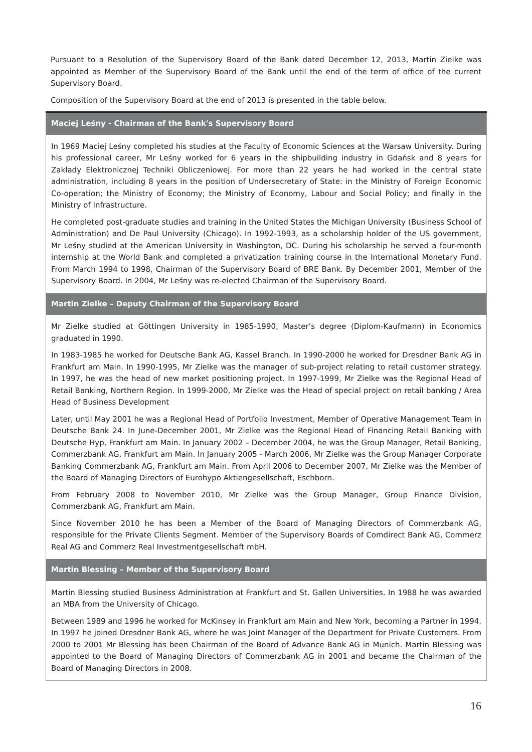Pursuant to a Resolution of the Supervisory Board of the Bank dated December 12, 2013, Martin Zielke was appointed as Member of the Supervisory Board of the Bank until the end of the term of office of the current Supervisory Board.
Composition of the Supervisory Board at the end of 2013 is presented in the table below.
| Maciej Leśny - Chairman of the Bank's Supervisory Board |
| --- |
| In 1969 Maciej Leśny completed his studies at the Faculty of Economic Sciences at the Warsaw University. During his professional career, Mr Leśny worked for 6 years in the shipbuilding industry in Gdańsk and 8 years for Zakłady Elektronicznej Techniki Obliczeniowej. For more than 22 years he had worked in the central state administration, including 8 years in the position of Undersecretary of State: in the Ministry of Foreign Economic Co-operation; the Ministry of Economy; the Ministry of Economy, Labour and Social Policy; and finally in the Ministry of Infrastructure. He completed post-graduate studies and training in the United States the Michigan University (Business School of Administration) and De Paul University (Chicago). In 1992-1993, as a scholarship holder of the US government, Mr Leśny studied at the American University in Washington, DC. During his scholarship he served a four-month internship at the World Bank and completed a privatization training course in the International Monetary Fund. From March 1994 to 1998, Chairman of the Supervisory Board of BRE Bank. By December 2001, Member of the Supervisory Board. In 2004, Mr Leśny was re-elected Chairman of the Supervisory Board. |
| Martin Zielke – Deputy Chairman of the Supervisory Board |
| Mr Zielke studied at Göttingen University in 1985-1990, Master’s degree (Diplom-Kaufmann) in Economics graduated in 1990. In 1983-1985 he worked for Deutsche Bank AG, Kassel Branch. In 1990-2000 he worked for Dresdner Bank AG in Frankfurt am Main. In 1990-1995, Mr Zielke was the manager of sub-project relating to retail customer strategy. In 1997, he was the head of new market positioning project. In 1997-1999, Mr Zielke was the Regional Head of Retail Banking, Northern Region. In 1999-2000, Mr Zielke was the Head of special project on retail banking / Area Head of Business Development Later, until May 2001 he was a Regional Head of Portfolio Investment, Member of Operative Management Team in Deutsche Bank 24. In June-December 2001, Mr Zielke was the Regional Head of Financing Retail Banking with Deutsche Hyp, Frankfurt am Main. In January 2002 – December 2004, he was the Group Manager, Retail Banking, Commerzbank AG, Frankfurt am Main. In January 2005 - March 2006, Mr Zielke was the Group Manager Corporate Banking Commerzbank AG, Frankfurt am Main. From April 2006 to December 2007, Mr Zielke was the Member of the Board of Managing Directors of Eurohypo Aktiengesellschaft, Eschborn. From February 2008 to November 2010, Mr Zielke was the Group Manager, Group Finance Division, Commerzbank AG, Frankfurt am Main. Since November 2010 he has been a Member of the Board of Managing Directors of Commerzbank AG, responsible for the Private Clients Segment. Member of the Supervisory Boards of Comdirect Bank AG, Commerz Real AG and Commerz Real Investmentgesellschaft mbH. |
| Martin Blessing – Member of the Supervisory Board |
| Martin Blessing studied Business Administration at Frankfurt and St. Gallen Universities. In 1988 he was awarded an MBA from the University of Chicago. Between 1989 and 1996 he worked for McKinsey in Frankfurt am Main and New York, becoming a Partner in 1994. In 1997 he joined Dresdner Bank AG, where he was Joint Manager of the Department for Private Customers. From 2000 to 2001 Mr Blessing has been Chairman of the Board of Advance Bank AG in Munich. Martin Blessing was appointed to the Board of Managing Directors of Commerzbank AG in 2001 and became the Chairman of the Board of Managing Directors in 2008. |
16